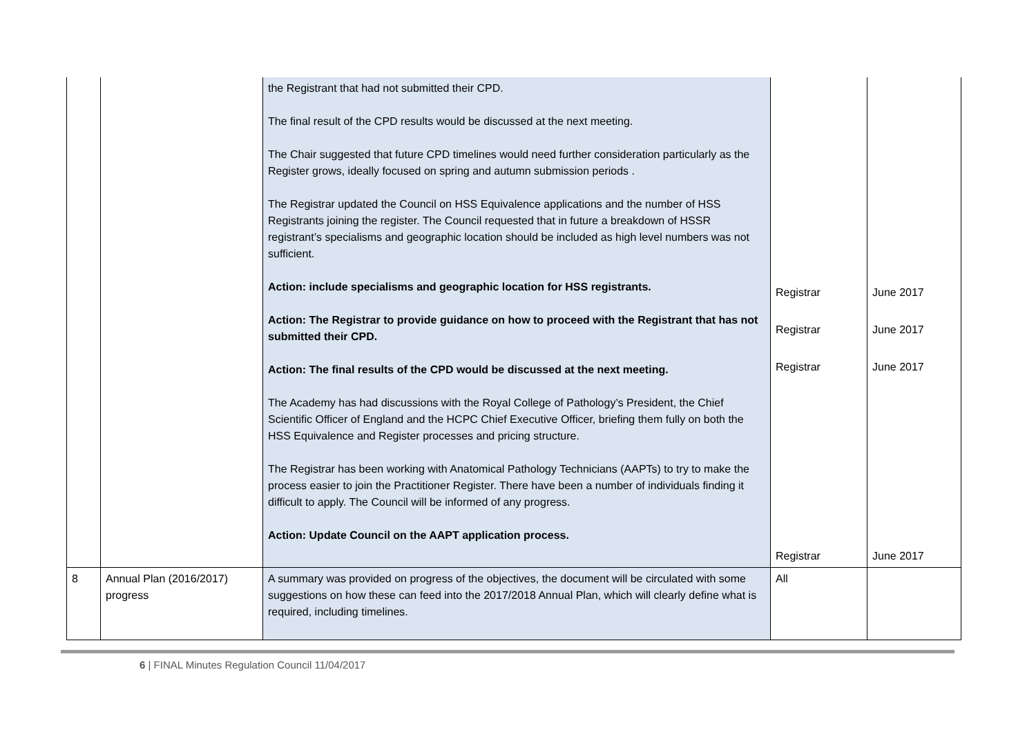| | | the Registrant that had not submitted their CPD. The final result of the CPD results would be discussed at the next meeting. The Chair suggested that future CPD timelines would need further consideration particularly as the Register grows, ideally focused on spring and autumn submission periods . The Registrar updated the Council on HSS Equivalence applications and the number of HSS Registrants joining the register. The Council requested that in future a breakdown of HSSR registrant’s specialisms and geographic location should be included as high level numbers was not sufficient. Action: include specialisms and geographic location for HSS registrants. Action: The Registrar to provide guidance on how to proceed with the Registrant that has not submitted their CPD. Action: The final results of the CPD would be discussed at the next meeting. The Academy has had discussions with the Royal College of Pathology’s President, the Chief Scientific Officer of England and the HCPC Chief Executive Officer, briefing them fully on both the HSS Equivalence and Register processes and pricing structure. The Registrar has been working with Anatomical Pathology Technicians (AAPTs) to try to make the process easier to join the Practitioner Register. There have been a number of individuals finding it difficult to apply. The Council will be informed of any progress. Action: Update Council on the AAPT application process. | Registrar Registrar Registrar Registrar | June 2017 June 2017 June 2017 June 2017 |
| 8 | Annual Plan (2016/2017) progress | A summary was provided on progress of the objectives, the document will be circulated with some suggestions on how these can feed into the 2017/2018 Annual Plan, which will clearly define what is required, including timelines. | All | |
6 | FINAL Minutes Regulation Council 11/04/2017